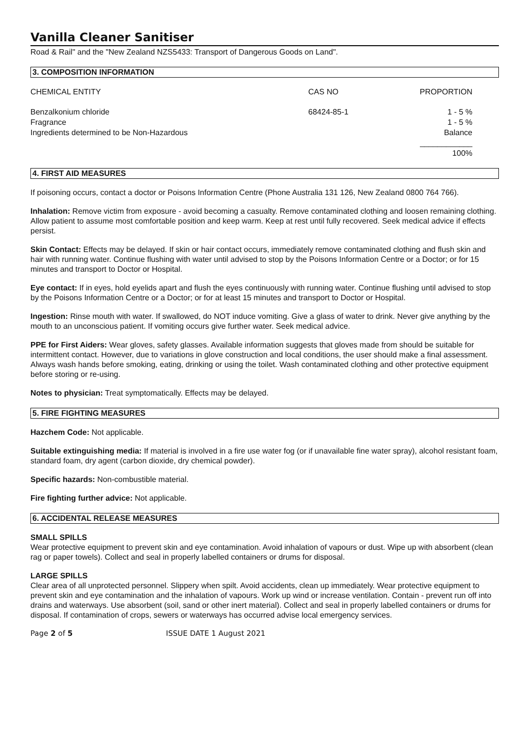Vanilla Cleaner Sanitiser
Road & Rail" and the "New Zealand NZS5433: Transport of Dangerous Goods on Land".
3. COMPOSITION INFORMATION
| CHEMICAL ENTITY | CAS NO | PROPORTION |
| Benzalkonium chloride | 68424-85-1 | 1 - 5 % |
| Fragrance | | 1 - 5 % |
| Ingredients determined to be Non-Hazardous | | Balance |
| | | ____________ 100% |
4. FIRST AID MEASURES
If poisoning occurs, contact a doctor or Poisons Information Centre (Phone Australia 131 126, New Zealand 0800 764 766).
Inhalation: Remove victim from exposure - avoid becoming a casualty. Remove contaminated clothing and loosen remaining clothing. Allow patient to assume most comfortable position and keep warm. Keep at rest until fully recovered. Seek medical advice if effects persist.
Skin Contact: Effects may be delayed. If skin or hair contact occurs, immediately remove contaminated clothing and flush skin and hair with running water. Continue flushing with water until advised to stop by the Poisons Information Centre or a Doctor; or for 15 minutes and transport to Doctor or Hospital.
Eye contact: If in eyes, hold eyelids apart and flush the eyes continuously with running water. Continue flushing until advised to stop by the Poisons Information Centre or a Doctor; or for at least 15 minutes and transport to Doctor or Hospital.
Ingestion: Rinse mouth with water. If swallowed, do NOT induce vomiting. Give a glass of water to drink. Never give anything by the mouth to an unconscious patient. If vomiting occurs give further water. Seek medical advice.
PPE for First Aiders: Wear gloves, safety glasses. Available information suggests that gloves made from should be suitable for intermittent contact. However, due to variations in glove construction and local conditions, the user should make a final assessment. Always wash hands before smoking, eating, drinking or using the toilet. Wash contaminated clothing and other protective equipment before storing or re-using.
Notes to physician: Treat symptomatically. Effects may be delayed.
5. FIRE FIGHTING MEASURES
Hazchem Code: Not applicable.
Suitable extinguishing media: If material is involved in a fire use water fog (or if unavailable fine water spray), alcohol resistant foam, standard foam, dry agent (carbon dioxide, dry chemical powder).
Specific hazards: Non-combustible material.
Fire fighting further advice: Not applicable.
6. ACCIDENTAL RELEASE MEASURES
SMALL SPILLS
Wear protective equipment to prevent skin and eye contamination. Avoid inhalation of vapours or dust. Wipe up with absorbent (clean rag or paper towels). Collect and seal in properly labelled containers or drums for disposal.
LARGE SPILLS
Clear area of all unprotected personnel. Slippery when spilt. Avoid accidents, clean up immediately. Wear protective equipment to prevent skin and eye contamination and the inhalation of vapours. Work up wind or increase ventilation. Contain - prevent run off into drains and waterways. Use absorbent (soil, sand or other inert material). Collect and seal in properly labelled containers or drums for disposal. If contamination of crops, sewers or waterways has occurred advise local emergency services.
Page 2 of 5 ISSUE DATE 1 August 2021